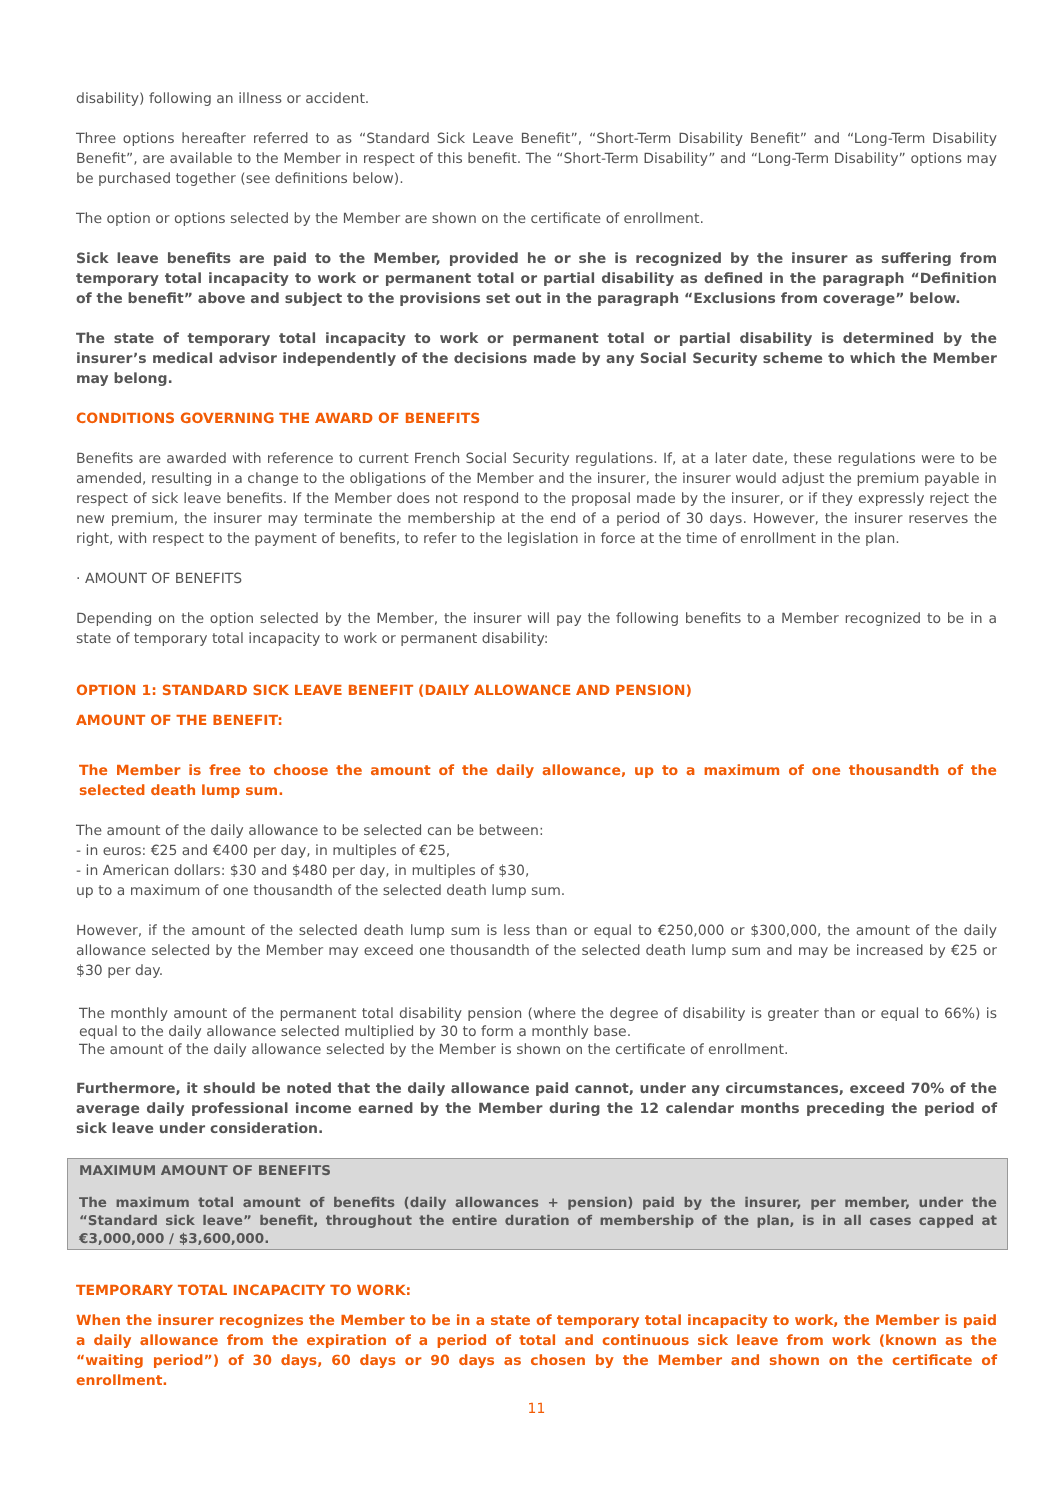disability) following an illness or accident.
Three options hereafter referred to as “Standard Sick Leave Benefit”, “Short-Term Disability Benefit” and “Long-Term Disability Benefit”, are available to the Member in respect of this benefit. The “Short-Term Disability” and “Long-Term Disability” options may be purchased together (see definitions below).
The option or options selected by the Member are shown on the certificate of enrollment.
Sick leave benefits are paid to the Member, provided he or she is recognized by the insurer as suffering from temporary total incapacity to work or permanent total or partial disability as defined in the paragraph “Definition of the benefit” above and subject to the provisions set out in the paragraph “Exclusions from coverage” below.
The state of temporary total incapacity to work or permanent total or partial disability is determined by the insurer’s medical advisor independently of the decisions made by any Social Security scheme to which the Member may belong.
CONDITIONS GOVERNING THE AWARD OF BENEFITS
Benefits are awarded with reference to current French Social Security regulations. If, at a later date, these regulations were to be amended, resulting in a change to the obligations of the Member and the insurer, the insurer would adjust the premium payable in respect of sick leave benefits. If the Member does not respond to the proposal made by the insurer, or if they expressly reject the new premium, the insurer may terminate the membership at the end of a period of 30 days. However, the insurer reserves the right, with respect to the payment of benefits, to refer to the legislation in force at the time of enrollment in the plan.
· AMOUNT OF BENEFITS
Depending on the option selected by the Member, the insurer will pay the following benefits to a Member recognized to be in a state of temporary total incapacity to work or permanent disability:
OPTION 1: STANDARD SICK LEAVE BENEFIT (DAILY ALLOWANCE AND PENSION)
AMOUNT OF THE BENEFIT:
The Member is free to choose the amount of the daily allowance, up to a maximum of one thousandth of the selected death lump sum.
The amount of the daily allowance to be selected can be between:
- in euros: €25 and €400 per day, in multiples of €25,
- in American dollars: $30 and $480 per day, in multiples of $30,
up to a maximum of one thousandth of the selected death lump sum.
However, if the amount of the selected death lump sum is less than or equal to €250,000 or $300,000, the amount of the daily allowance selected by the Member may exceed one thousandth of the selected death lump sum and may be increased by €25 or $30 per day.
The monthly amount of the permanent total disability pension (where the degree of disability is greater than or equal to 66%) is equal to the daily allowance selected multiplied by 30 to form a monthly base.
The amount of the daily allowance selected by the Member is shown on the certificate of enrollment.
Furthermore, it should be noted that the daily allowance paid cannot, under any circumstances, exceed 70% of the average daily professional income earned by the Member during the 12 calendar months preceding the period of sick leave under consideration.
MAXIMUM AMOUNT OF BENEFITS
The maximum total amount of benefits (daily allowances + pension) paid by the insurer, per member, under the “Standard sick leave” benefit, throughout the entire duration of membership of the plan, is in all cases capped at €3,000,000 / $3,600,000.
TEMPORARY TOTAL INCAPACITY TO WORK:
When the insurer recognizes the Member to be in a state of temporary total incapacity to work, the Member is paid a daily allowance from the expiration of a period of total and continuous sick leave from work (known as the “waiting period”) of 30 days, 60 days or 90 days as chosen by the Member and shown on the certificate of enrollment.
11